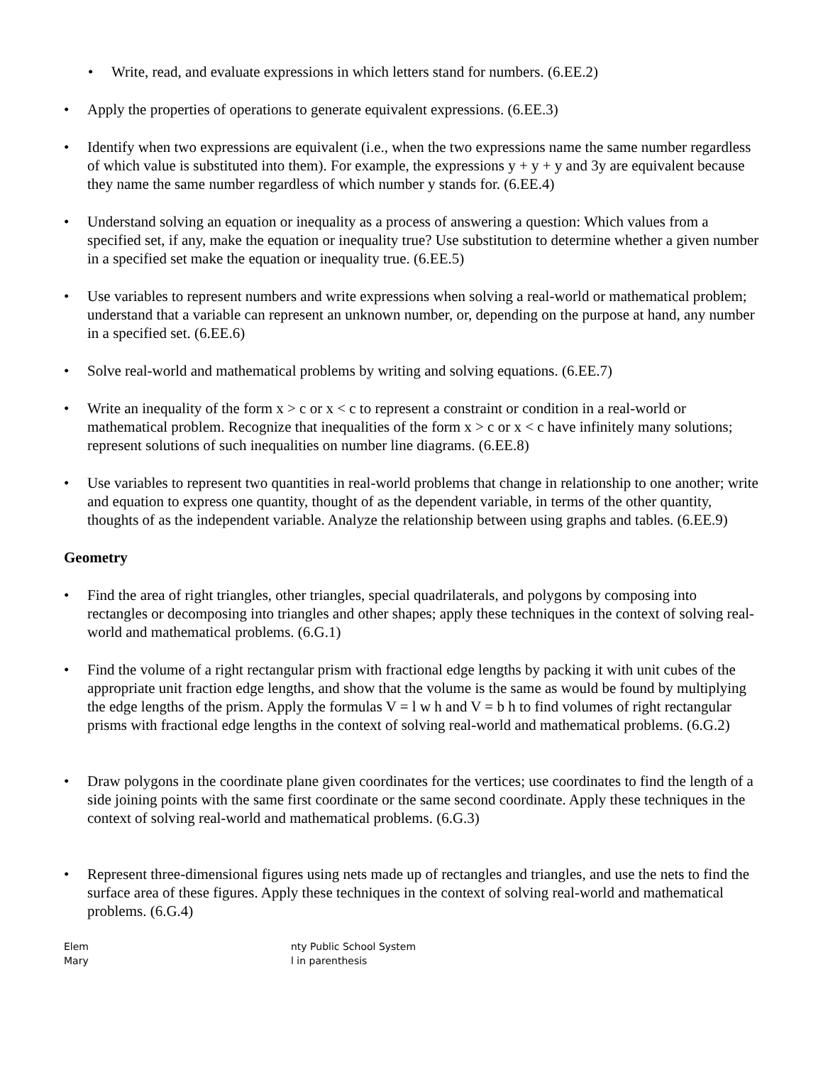• Write, read, and evaluate expressions in which letters stand for numbers. (6.EE.2)
• Apply the properties of operations to generate equivalent expressions. (6.EE.3)
• Identify when two expressions are equivalent (i.e., when the two expressions name the same number regardless of which value is substituted into them). For example, the expressions y + y + y and 3y are equivalent because they name the same number regardless of which number y stands for. (6.EE.4)
• Understand solving an equation or inequality as a process of answering a question: Which values from a specified set, if any, make the equation or inequality true? Use substitution to determine whether a given number in a specified set make the equation or inequality true. (6.EE.5)
• Use variables to represent numbers and write expressions when solving a real-world or mathematical problem; understand that a variable can represent an unknown number, or, depending on the purpose at hand, any number in a specified set. (6.EE.6)
• Solve real-world and mathematical problems by writing and solving equations. (6.EE.7)
• Write an inequality of the form x > c or x < c to represent a constraint or condition in a real-world or mathematical problem. Recognize that inequalities of the form x > c or x < c have infinitely many solutions; represent solutions of such inequalities on number line diagrams. (6.EE.8)
• Use variables to represent two quantities in real-world problems that change in relationship to one another; write and equation to express one quantity, thought of as the dependent variable, in terms of the other quantity, thoughts of as the independent variable. Analyze the relationship between using graphs and tables. (6.EE.9)
Geometry
• Find the area of right triangles, other triangles, special quadrilaterals, and polygons by composing into rectangles or decomposing into triangles and other shapes; apply these techniques in the context of solving real-world and mathematical problems. (6.G.1)
• Find the volume of a right rectangular prism with fractional edge lengths by packing it with unit cubes of the appropriate unit fraction edge lengths, and show that the volume is the same as would be found by multiplying the edge lengths of the prism. Apply the formulas V = l w h and V = b h to find volumes of right rectangular prisms with fractional edge lengths in the context of solving real-world and mathematical problems. (6.G.2)
• Draw polygons in the coordinate plane given coordinates for the vertices; use coordinates to find the length of a side joining points with the same first coordinate or the same second coordinate. Apply these techniques in the context of solving real-world and mathematical problems. (6.G.3)
• Represent three-dimensional figures using nets made up of rectangles and triangles, and use the nets to find the surface area of these figures. Apply these techniques in the context of solving real-world and mathematical problems. (6.G.4)
Elem
Mary
nty Public School System
l in parenthesis